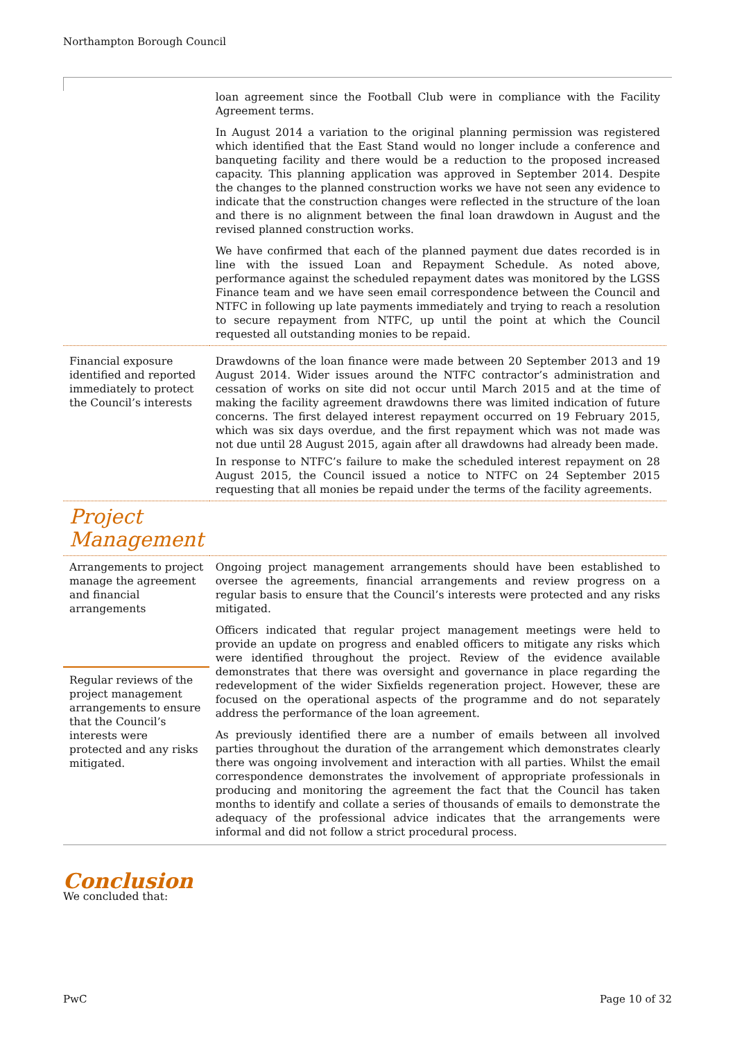Northampton Borough Council
| | loan agreement since the Football Club were in compliance with the Facility Agreement terms. In August 2014 a variation to the original planning permission was registered which identified that the East Stand would no longer include a conference and banqueting facility and there would be a reduction to the proposed increased capacity. This planning application was approved in September 2014. Despite the changes to the planned construction works we have not seen any evidence to indicate that the construction changes were reflected in the structure of the loan and there is no alignment between the final loan drawdown in August and the revised planned construction works. We have confirmed that each of the planned payment due dates recorded is in line with the issued Loan and Repayment Schedule. As noted above, performance against the scheduled repayment dates was monitored by the LGSS Finance team and we have seen email correspondence between the Council and NTFC in following up late payments immediately and trying to reach a resolution to secure repayment from NTFC, up until the point at which the Council requested all outstanding monies to be repaid. |
| Financial exposure identified and reported immediately to protect the Council’s interests | Drawdowns of the loan finance were made between 20 September 2013 and 19 August 2014. Wider issues around the NTFC contractor’s administration and cessation of works on site did not occur until March 2015 and at the time of making the facility agreement drawdowns there was limited indication of future concerns. The first delayed interest repayment occurred on 19 February 2015, which was six days overdue, and the first repayment which was not made was not due until 28 August 2015, again after all drawdowns had already been made. In response to NTFC’s failure to make the scheduled interest repayment on 28 August 2015, the Council issued a notice to NTFC on 24 September 2015 requesting that all monies be repaid under the terms of the facility agreements. |
| Project Management | |
| Arrangements to project manage the agreement and financial arrangements | Ongoing project management arrangements should have been established to oversee the agreements, financial arrangements and review progress on a regular basis to ensure that the Council’s interests were protected and any risks mitigated. Officers indicated that regular project management meetings were held to provide an update on progress and enabled officers to mitigate any risks which were identified throughout the project. Review of the evidence available demonstrates that there was oversight and governance in place regarding the redevelopment of the wider Sixfields regeneration project. However, these are focused on the operational aspects of the programme and do not separately address the performance of the loan agreement. As previously identified there are a number of emails between all involved parties throughout the duration of the arrangement which demonstrates clearly there was ongoing involvement and interaction with all parties. Whilst the email correspondence demonstrates the involvement of appropriate professionals in producing and monitoring the agreement the fact that the Council has taken months to identify and collate a series of thousands of emails to demonstrate the adequacy of the professional advice indicates that the arrangements were informal and did not follow a strict procedural process. |
| Regular reviews of the project management arrangements to ensure that the Council’s interests were protected and any risks mitigated. | |
Conclusion
We concluded that:
PwC Page 10 of 32